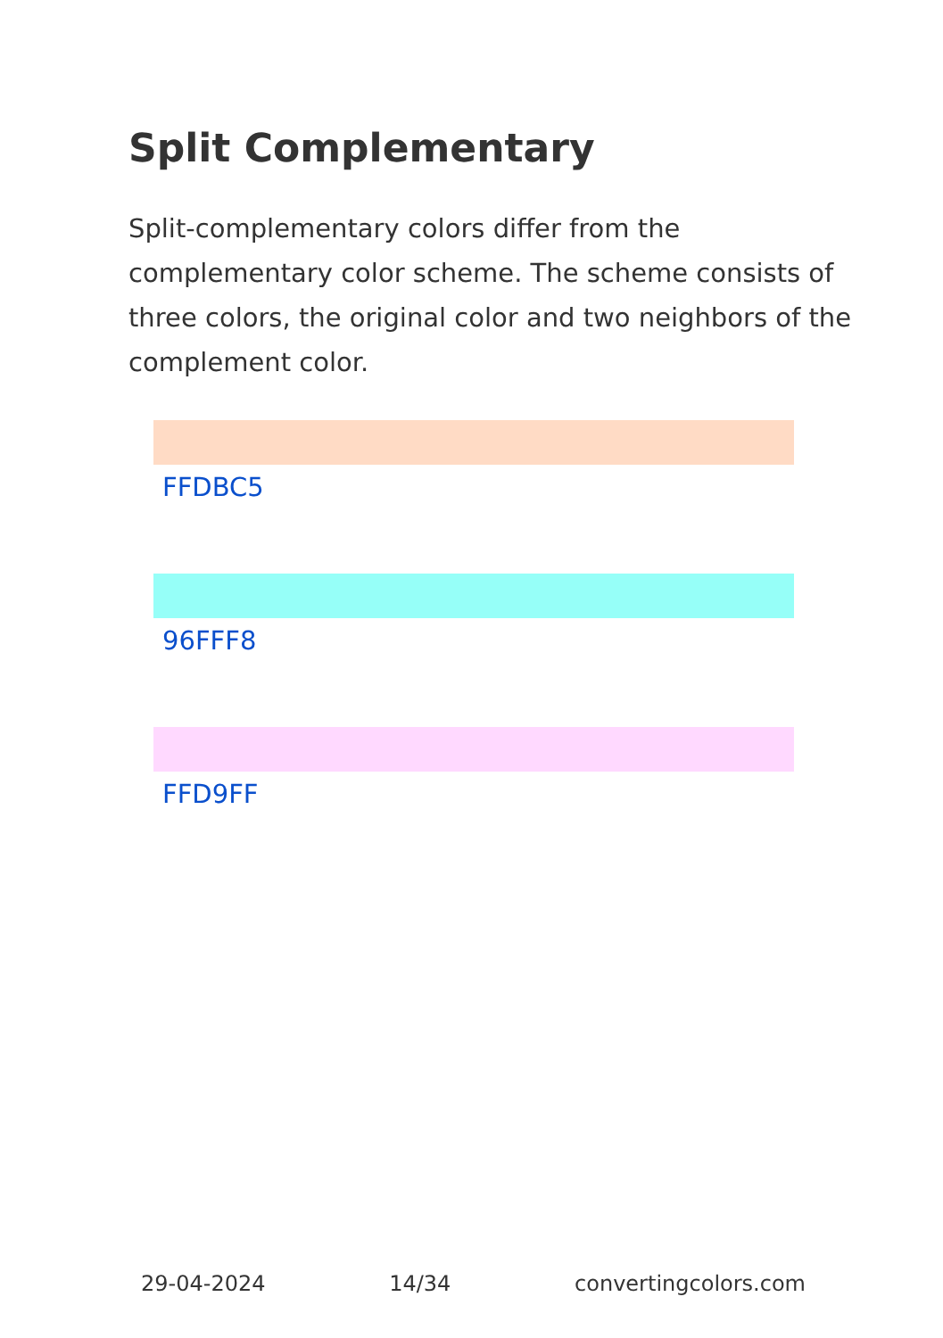Split Complementary
Split-complementary colors differ from the complementary color scheme. The scheme consists of three colors, the original color and two neighbors of the complement color.
FFDBC5
96FFF8
FFD9FF
29-04-2024 14/34 convertingcolors.com